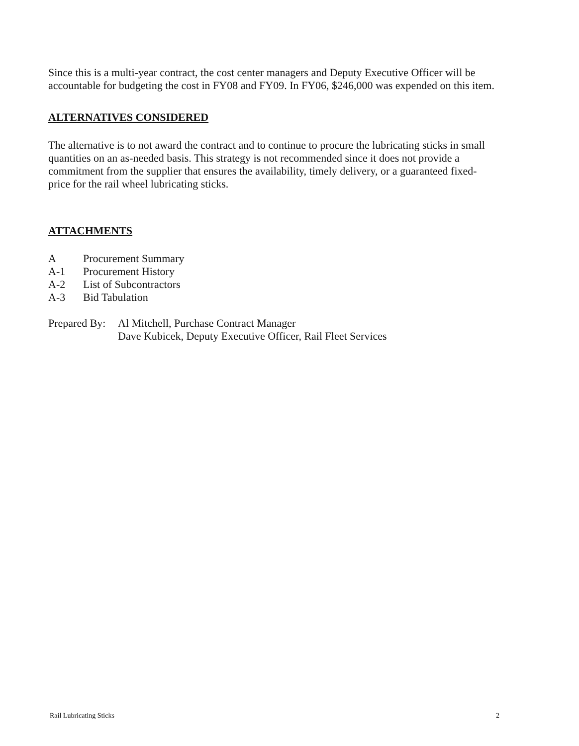Since this is a multi-year contract, the cost center managers and Deputy Executive Officer will be accountable for budgeting the cost in FY08 and FY09. In FY06, $246,000 was expended on this item.
ALTERNATIVES CONSIDERED
The alternative is to not award the contract and to continue to procure the lubricating sticks in small quantities on an as-needed basis. This strategy is not recommended since it does not provide a commitment from the supplier that ensures the availability, timely delivery, or a guaranteed fixed-price for the rail wheel lubricating sticks.
ATTACHMENTS
A Procurement Summary
A-1 Procurement History
A-2 List of Subcontractors
A-3 Bid Tabulation
Prepared By:
Al Mitchell, Purchase Contract Manager
Dave Kubicek, Deputy Executive Officer, Rail Fleet Services
Rail Lubricating Sticks 2